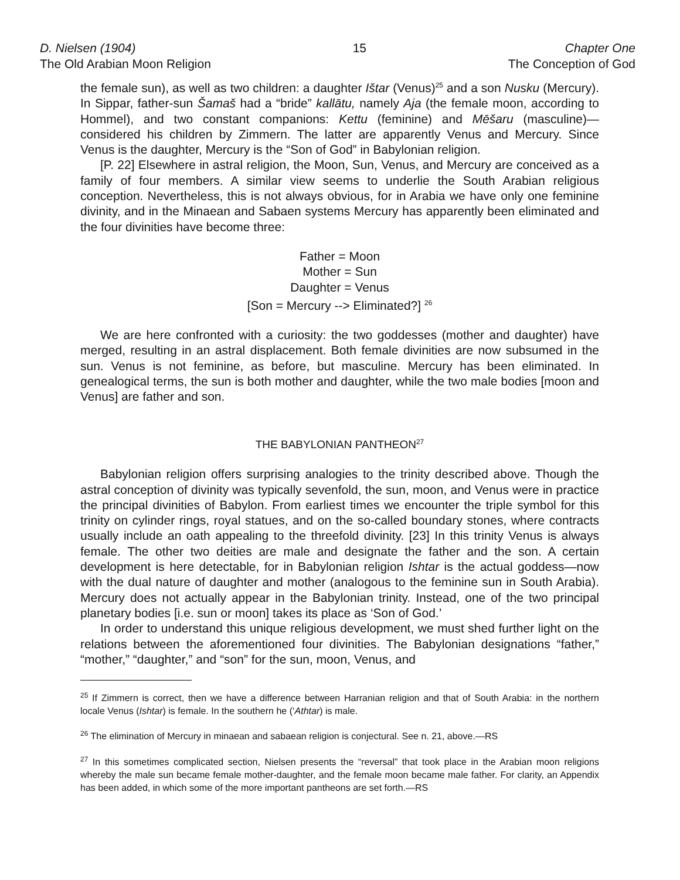D. Nielsen (1904)
The Old Arabian Moon Religion
15 Chapter One
The Conception of God
the female sun), as well as two children: a daughter Ištar (Venus)<sup>25</sup> and a son Nusku (Mercury). In Sippar, father-sun Šamaš had a “bride” kallātu, namely Aja (the female moon, according to Hommel), and two constant companions: Kettu (feminine) and Mēšaru (masculine)—considered his children by Zimmern. The latter are apparently Venus and Mercury. Since Venus is the daughter, Mercury is the “Son of God” in Babylonian religion.
[P. 22] Elsewhere in astral religion, the Moon, Sun, Venus, and Mercury are conceived as a family of four members. A similar view seems to underlie the South Arabian religious conception. Nevertheless, this is not always obvious, for in Arabia we have only one feminine divinity, and in the Minaean and Sabaen systems Mercury has apparently been eliminated and the four divinities have become three:
Father = Moon
Mother = Sun
Daughter = Venus
[Son = Mercury --> Eliminated?] <sup>26</sup>
We are here confronted with a curiosity: the two goddesses (mother and daughter) have merged, resulting in an astral displacement. Both female divinities are now subsumed in the sun. Venus is not feminine, as before, but masculine. Mercury has been eliminated. In genealogical terms, the sun is both mother and daughter, while the two male bodies [moon and Venus] are father and son.
THE BABYLONIAN PANTHEON<sup>27</sup>
Babylonian religion offers surprising analogies to the trinity described above. Though the astral conception of divinity was typically sevenfold, the sun, moon, and Venus were in practice the principal divinities of Babylon. From earliest times we encounter the triple symbol for this trinity on cylinder rings, royal statues, and on the so-called boundary stones, where contracts usually include an oath appealing to the threefold divinity. [23] In this trinity Venus is always female. The other two deities are male and designate the father and the son. A certain development is here detectable, for in Babylonian religion Ishtar is the actual goddess—now with the dual nature of daughter and mother (analogous to the feminine sun in South Arabia). Mercury does not actually appear in the Babylonian trinity. Instead, one of the two principal planetary bodies [i.e. sun or moon] takes its place as ‘Son of God.’
In order to understand this unique religious development, we must shed further light on the relations between the aforementioned four divinities. The Babylonian designations “father,” “mother,” “daughter,” and “son” for the sun, moon, Venus, and
<sup>25</sup> If Zimmern is correct, then we have a difference between Harranian religion and that of South Arabia: in the northern locale Venus (Ishtar) is female. In the southern he (‘Athtar) is male.
<sup>26</sup> The elimination of Mercury in minaean and sabaean religion is conjectural. See n. 21, above.—RS
<sup>27</sup> In this sometimes complicated section, Nielsen presents the “reversal” that took place in the Arabian moon religions whereby the male sun became female mother-daughter, and the female moon became male father. For clarity, an Appendix has been added, in which some of the more important pantheons are set forth.—RS